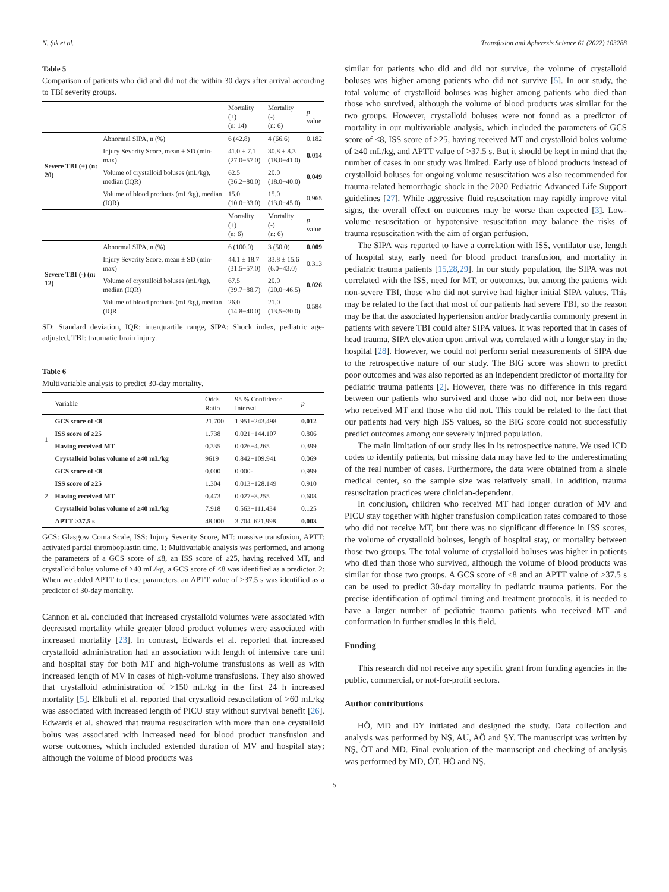N. Şık et al. Transfusion and Apheresis Science 61 (2022) 103288
Table 5
Comparison of patients who did and did not die within 30 days after arrival according to TBI severity groups.
| | | Mortality (+) (n: 14) | Mortality (-) (n: 6) | p value |
| --- | --- | --- | --- | --- |
| Severe TBI (+) (n: 20) | Abnormal SIPA, n (%) | 6 (42.8) | 4 (66.6) | 0.182 |
| | Injury Severity Score, mean ± SD (min-max) | 41.0 ± 7.1 (27.0−57.0) | 30.8 ± 8.3 (18.0−41.0) | 0.014 |
| | Volume of crystalloid boluses (mL/kg), median (IQR) | 62.5 (36.2−80.0) | 20.0 (18.0−40.0) | 0.049 |
| | Volume of blood products (mL/kg), median (IQR) | 15.0 (10.0−33.0) | 15.0 (13.0−45.0) | 0.965 |
| | | Mortality (+) (n: 6) | Mortality (-) (n: 6) | p value |
| Severe TBI (-) (n: 12) | Abnormal SIPA, n (%) | 6 (100.0) | 3 (50.0) | 0.009 |
| | Injury Severity Score, mean ± SD (min-max) | 44.1 ± 18.7 (31.5−57.0) | 33.8 ± 15.6 (6.0−43.0) | 0.313 |
| | Volume of crystalloid boluses (mL/kg), median (IQR) | 67.5 (39.7−88.7) | 20.0 (20.0−46.5) | 0.026 |
| | Volume of blood products (mL/kg), median (IQR | 26.0 (14.8−40.0) | 21.0 (13.5−30.0) | 0.584 |
SD: Standard deviation, IQR: interquartile range, SIPA: Shock index, pediatric age-adjusted, TBI: traumatic brain injury.
Table 6
Multivariable analysis to predict 30-day mortality.
| | Variable | Odds Ratio | 95 % Confidence Interval | p |
| --- | --- | --- | --- | --- |
| 1 | GCS score of ≤8 | 21.700 | 1.951−243.498 | 0.012 |
| | ISS score of ≥25 | 1.738 | 0.021−144.107 | 0.806 |
| | Having received MT | 0.335 | 0.026−4.265 | 0.399 |
| | Crystalloid bolus volume of ≥40 mL/kg | 9619 | 0.842−109.941 | 0.069 |
| 2 | GCS score of ≤8 | 0.000 | 0.000- – | 0.999 |
| | ISS score of ≥25 | 1.304 | 0.013−128.149 | 0.910 |
| | Having received MT | 0.473 | 0.027−8.255 | 0.608 |
| | Crystalloid bolus volume of ≥40 mL/kg | 7.918 | 0.563−111.434 | 0.125 |
| | APTT >37.5 s | 48.000 | 3.704–621.998 | 0.003 |
GCS: Glasgow Coma Scale, ISS: Injury Severity Score, MT: massive transfusion, APTT: activated partial thromboplastin time. 1: Multivariable analysis was performed, and among the parameters of a GCS score of ≤8, an ISS score of ≥25, having received MT, and crystalloid bolus volume of ≥40 mL/kg, a GCS score of ≤8 was identified as a predictor. 2: When we added APTT to these parameters, an APTT value of >37.5 s was identified as a predictor of 30-day mortality.
Cannon et al. concluded that increased crystalloid volumes were associated with decreased mortality while greater blood product volumes were associated with increased mortality [23]. In contrast, Edwards et al. reported that increased crystalloid administration had an association with length of intensive care unit and hospital stay for both MT and high-volume transfusions as well as with increased length of MV in cases of high-volume transfusions. They also showed that crystalloid administration of >150 mL/kg in the first 24 h increased mortality [5]. Elkbuli et al. reported that crystalloid resuscitation of >60 mL/kg was associated with increased length of PICU stay without survival benefit [26]. Edwards et al. showed that trauma resuscitation with more than one crystalloid bolus was associated with increased need for blood product transfusion and worse outcomes, which included extended duration of MV and hospital stay; although the volume of blood products was
similar for patients who did and did not survive, the volume of crystalloid boluses was higher among patients who did not survive [5]. In our study, the total volume of crystalloid boluses was higher among patients who died than those who survived, although the volume of blood products was similar for the two groups. However, crystalloid boluses were not found as a predictor of mortality in our multivariable analysis, which included the parameters of GCS score of ≤8, ISS score of ≥25, having received MT and crystalloid bolus volume of ≥40 mL/kg, and APTT value of >37.5 s. But it should be kept in mind that the number of cases in our study was limited. Early use of blood products instead of crystalloid boluses for ongoing volume resuscitation was also recommended for trauma-related hemorrhagic shock in the 2020 Pediatric Advanced Life Support guidelines [27]. While aggressive fluid resuscitation may rapidly improve vital signs, the overall effect on outcomes may be worse than expected [3]. Low-volume resuscitation or hypotensive resuscitation may balance the risks of trauma resuscitation with the aim of organ perfusion.
The SIPA was reported to have a correlation with ISS, ventilator use, length of hospital stay, early need for blood product transfusion, and mortality in pediatric trauma patients [15,28,29]. In our study population, the SIPA was not correlated with the ISS, need for MT, or outcomes, but among the patients with non-severe TBI, those who did not survive had higher initial SIPA values. This may be related to the fact that most of our patients had severe TBI, so the reason may be that the associated hypertension and/or bradycardia commonly present in patients with severe TBI could alter SIPA values. It was reported that in cases of head trauma, SIPA elevation upon arrival was correlated with a longer stay in the hospital [28]. However, we could not perform serial measurements of SIPA due to the retrospective nature of our study. The BIG score was shown to predict poor outcomes and was also reported as an independent predictor of mortality for pediatric trauma patients [2]. However, there was no difference in this regard between our patients who survived and those who did not, nor between those who received MT and those who did not. This could be related to the fact that our patients had very high ISS values, so the BIG score could not successfully predict outcomes among our severely injured population.
The main limitation of our study lies in its retrospective nature. We used ICD codes to identify patients, but missing data may have led to the underestimating of the real number of cases. Furthermore, the data were obtained from a single medical center, so the sample size was relatively small. In addition, trauma resuscitation practices were clinician-dependent.
In conclusion, children who received MT had longer duration of MV and PICU stay together with higher transfusion complication rates compared to those who did not receive MT, but there was no significant difference in ISS scores, the volume of crystalloid boluses, length of hospital stay, or mortality between those two groups. The total volume of crystalloid boluses was higher in patients who died than those who survived, although the volume of blood products was similar for those two groups. A GCS score of ≤8 and an APTT value of >37.5 s can be used to predict 30-day mortality in pediatric trauma patients. For the precise identification of optimal timing and treatment protocols, it is needed to have a larger number of pediatric trauma patients who received MT and conformation in further studies in this field.
Funding
This research did not receive any specific grant from funding agencies in the public, commercial, or not-for-profit sectors.
Author contributions
HÖ, MD and DY initiated and designed the study. Data collection and analysis was performed by NŞ, AU, AÖ and ŞY. The manuscript was written by NŞ, ÖT and MD. Final evaluation of the manuscript and checking of analysis was performed by MD, ÖT, HÖ and NŞ.
5